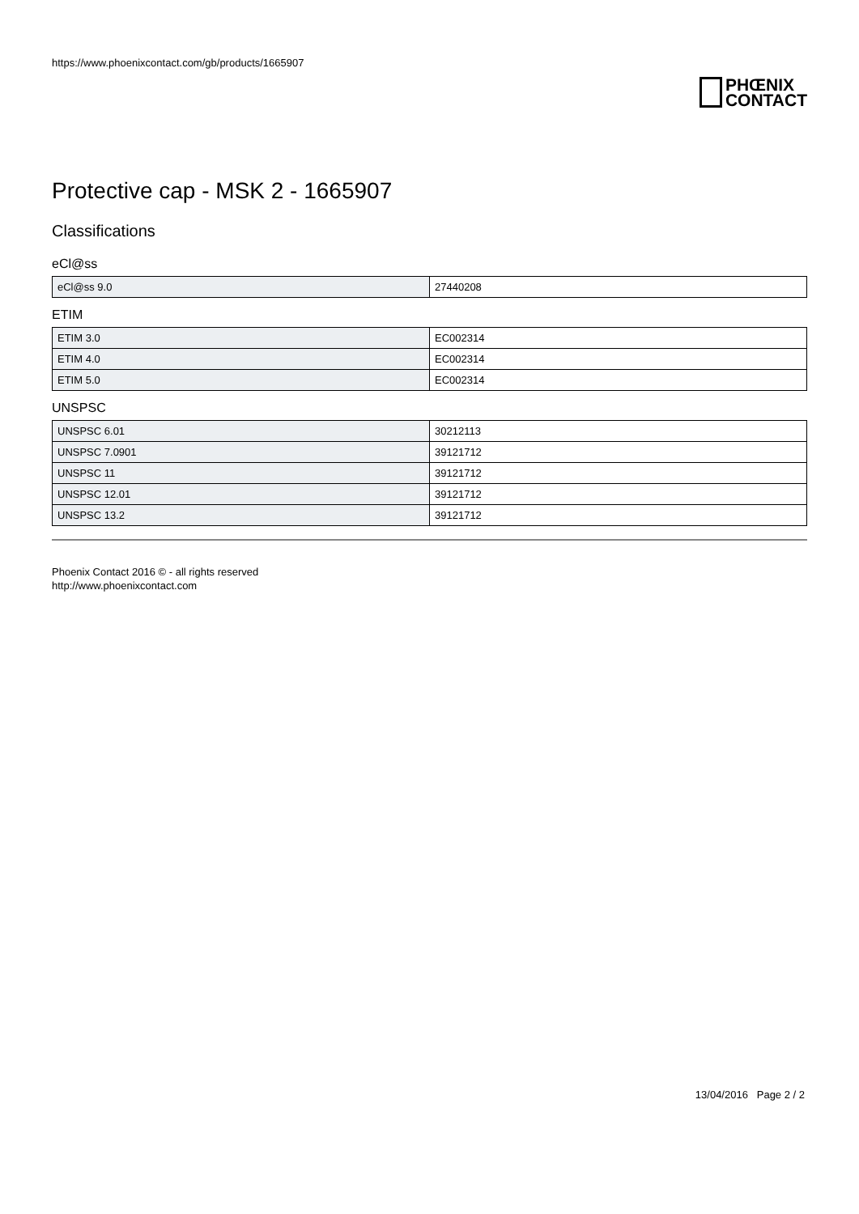https://www.phoenixcontact.com/gb/products/1665907
PHŒNIX
CONTACT
Protective cap - MSK 2 - 1665907
Classifications
eCl@ss
| eCl@ss 9.0 | 27440208 |
ETIM
| ETIM 3.0 | EC002314 |
| ETIM 4.0 | EC002314 |
| ETIM 5.0 | EC002314 |
UNSPSC
| UNSPSC 6.01 | 30212113 |
| UNSPSC 7.0901 | 39121712 |
| UNSPSC 11 | 39121712 |
| UNSPSC 12.01 | 39121712 |
| UNSPSC 13.2 | 39121712 |
Phoenix Contact 2016 © - all rights reserved
http://www.phoenixcontact.com
13/04/2016 Page 2 / 2